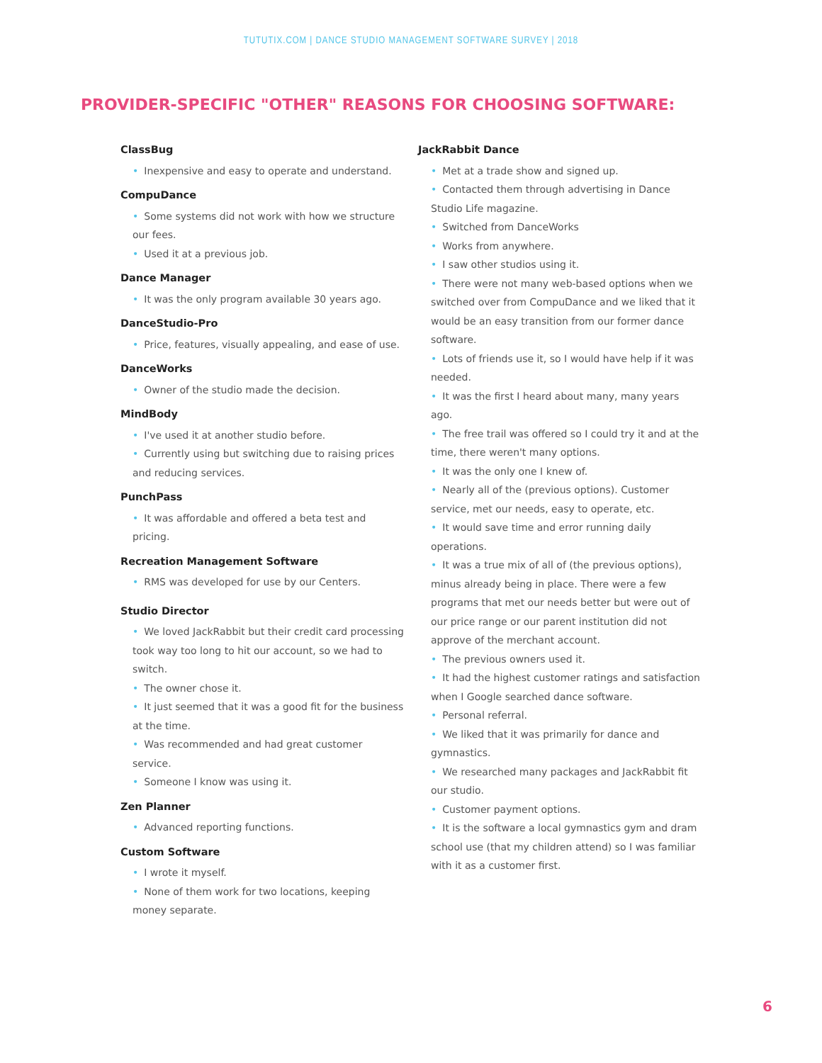TUTUTIX.COM | DANCE STUDIO MANAGEMENT SOFTWARE SURVEY | 2018
PROVIDER-SPECIFIC "OTHER" REASONS FOR CHOOSING SOFTWARE:
ClassBug
• Inexpensive and easy to operate and understand.
CompuDance
• Some systems did not work with how we structure our fees.
• Used it at a previous job.
Dance Manager
• It was the only program available 30 years ago.
DanceStudio-Pro
• Price, features, visually appealing, and ease of use.
DanceWorks
• Owner of the studio made the decision.
MindBody
• I've used it at another studio before.
• Currently using but switching due to raising prices and reducing services.
PunchPass
• It was affordable and offered a beta test and pricing.
Recreation Management Software
• RMS was developed for use by our Centers.
Studio Director
• We loved JackRabbit but their credit card processing took way too long to hit our account, so we had to switch.
• The owner chose it.
• It just seemed that it was a good fit for the business at the time.
• Was recommended and had great customer service.
• Someone I know was using it.
Zen Planner
• Advanced reporting functions.
Custom Software
• I wrote it myself.
• None of them work for two locations, keeping money separate.
JackRabbit Dance
• Met at a trade show and signed up.
• Contacted them through advertising in Dance Studio Life magazine.
• Switched from DanceWorks
• Works from anywhere.
• I saw other studios using it.
• There were not many web-based options when we switched over from CompuDance and we liked that it would be an easy transition from our former dance software.
• Lots of friends use it, so I would have help if it was needed.
• It was the first I heard about many, many years ago.
• The free trail was offered so I could try it and at the time, there weren't many options.
• It was the only one I knew of.
• Nearly all of the (previous options). Customer service, met our needs, easy to operate, etc.
• It would save time and error running daily operations.
• It was a true mix of all of (the previous options), minus already being in place. There were a few programs that met our needs better but were out of our price range or our parent institution did not approve of the merchant account.
• The previous owners used it.
• It had the highest customer ratings and satisfaction when I Google searched dance software.
• Personal referral.
• We liked that it was primarily for dance and gymnastics.
• We researched many packages and JackRabbit fit our studio.
• Customer payment options.
• It is the software a local gymnastics gym and dram school use (that my children attend) so I was familiar with it as a customer first.
6